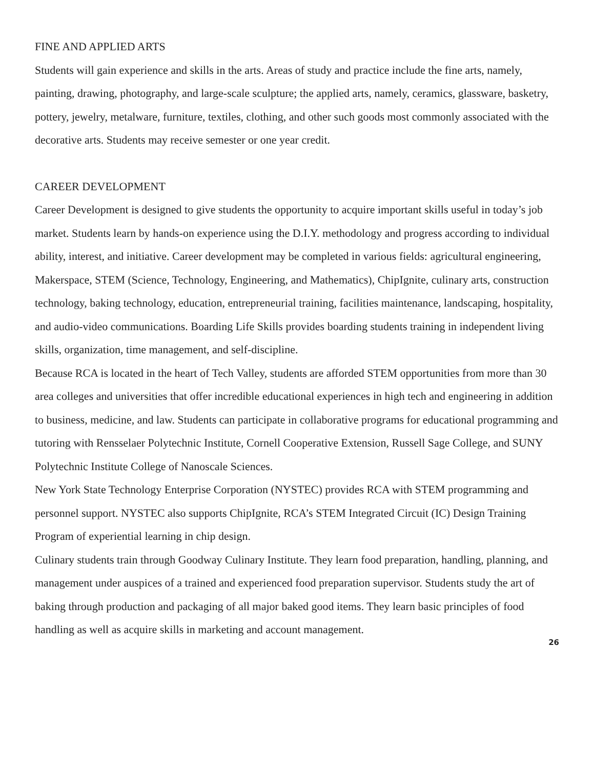FINE AND APPLIED ARTS
Students will gain experience and skills in the arts. Areas of study and practice include the fine arts, namely, painting, drawing, photography, and large-scale sculpture; the applied arts, namely, ceramics, glassware, basketry, pottery, jewelry, metalware, furniture, textiles, clothing, and other such goods most commonly associated with the decorative arts. Students may receive semester or one year credit.
CAREER DEVELOPMENT
Career Development is designed to give students the opportunity to acquire important skills useful in today’s job market. Students learn by hands-on experience using the D.I.Y. methodology and progress according to individual ability, interest, and initiative. Career development may be completed in various fields: agricultural engineering, Makerspace, STEM (Science, Technology, Engineering, and Mathematics), ChipIgnite, culinary arts, construction technology, baking technology, education, entrepreneurial training, facilities maintenance, landscaping, hospitality, and audio-video communications. Boarding Life Skills provides boarding students training in independent living skills, organization, time management, and self-discipline.
Because RCA is located in the heart of Tech Valley, students are afforded STEM opportunities from more than 30 area colleges and universities that offer incredible educational experiences in high tech and engineering in addition to business, medicine, and law. Students can participate in collaborative programs for educational programming and tutoring with Rensselaer Polytechnic Institute, Cornell Cooperative Extension, Russell Sage College, and SUNY Polytechnic Institute College of Nanoscale Sciences.
New York State Technology Enterprise Corporation (NYSTEC) provides RCA with STEM programming and personnel support. NYSTEC also supports ChipIgnite, RCA’s STEM Integrated Circuit (IC) Design Training Program of experiential learning in chip design.
Culinary students train through Goodway Culinary Institute. They learn food preparation, handling, planning, and management under auspices of a trained and experienced food preparation supervisor. Students study the art of baking through production and packaging of all major baked good items. They learn basic principles of food handling as well as acquire skills in marketing and account management.
26